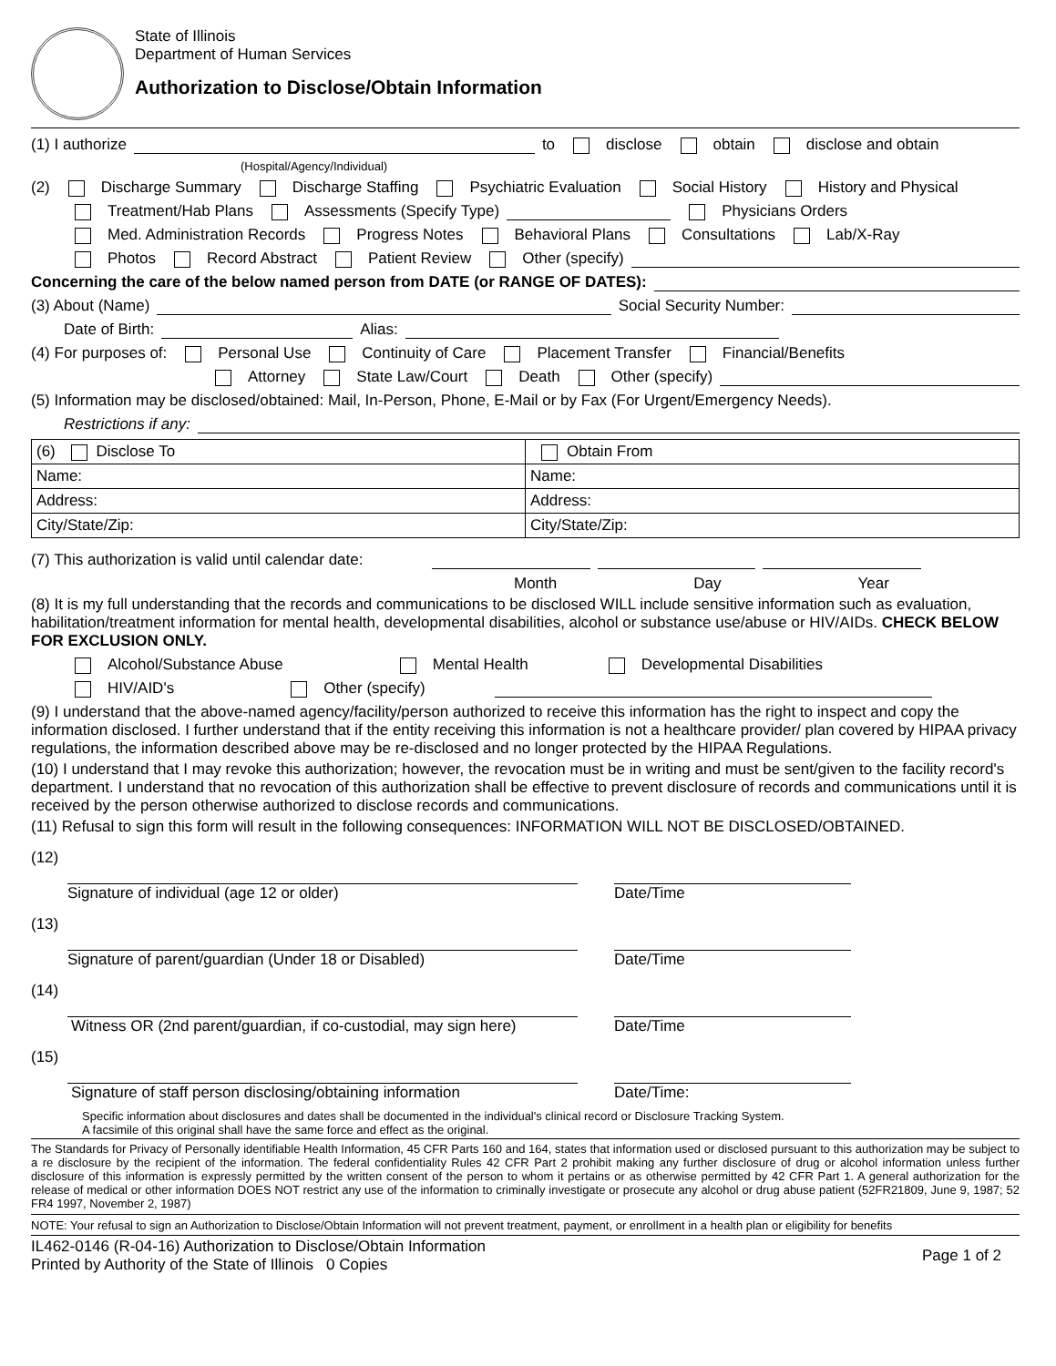State of Illinois
Department of Human Services
Authorization to Disclose/Obtain Information
(1) I authorize to disclose obtain disclose and obtain
(Hospital/Agency/Individual)
(2) Discharge Summary Discharge Staffing Psychiatric Evaluation Social History History and Physical
Treatment/Hab Plans Assessments (Specify Type) Physicians Orders
Med. Administration Records Progress Notes Behavioral Plans Consultations Lab/X-Ray
Photos Record Abstract Patient Review Other (specify)
Concerning the care of the below named person from DATE (or RANGE OF DATES):
(3) About (Name) Social Security Number:
Date of Birth: Alias:
(4) For purposes of: Personal Use Continuity of Care Placement Transfer Financial/Benefits
Attorney State Law/Court Death Other (specify)
(5) Information may be disclosed/obtained: Mail, In-Person, Phone, E-Mail or by Fax (For Urgent/Emergency Needs).
Restrictions if any:
| (6) Disclose To | Obtain From |
| Name: | Name: |
| Address: | Address: |
| City/State/Zip: | City/State/Zip: |
(7) This authorization is valid until calendar date:
Month Day Year
(8) It is my full understanding that the records and communications to be disclosed WILL include sensitive information such as evaluation, habilitation/treatment information for mental health, developmental disabilities, alcohol or substance use/abuse or HIV/AIDs. CHECK BELOW FOR EXCLUSION ONLY.
Alcohol/Substance Abuse Mental Health Developmental Disabilities
HIV/AID's Other (specify)
(9) I understand that the above-named agency/facility/person authorized to receive this information has the right to inspect and copy the information disclosed. I further understand that if the entity receiving this information is not a healthcare provider/ plan covered by HIPAA privacy regulations, the information described above may be re-disclosed and no longer protected by the HIPAA Regulations.
(10) I understand that I may revoke this authorization; however, the revocation must be in writing and must be sent/given to the facility record's department. I understand that no revocation of this authorization shall be effective to prevent disclosure of records and communications until it is received by the person otherwise authorized to disclose records and communications.
(11) Refusal to sign this form will result in the following consequences: INFORMATION WILL NOT BE DISCLOSED/OBTAINED.
(12)
Signature of individual (age 12 or older)
Date/Time
(13)
Signature of parent/guardian (Under 18 or Disabled)
Date/Time
(14)
Witness OR (2nd parent/guardian, if co-custodial, may sign here)
Date/Time
(15)
Signature of staff person disclosing/obtaining information
Date/Time:
Specific information about disclosures and dates shall be documented in the individual's clinical record or Disclosure Tracking System.
A facsimile of this original shall have the same force and effect as the original.
The Standards for Privacy of Personally identifiable Health Information, 45 CFR Parts 160 and 164, states that information used or disclosed pursuant to this authorization may be subject to a re disclosure by the recipient of the information. The federal confidentiality Rules 42 CFR Part 2 prohibit making any further disclosure of drug or alcohol information unless further disclosure of this information is expressly permitted by the written consent of the person to whom it pertains or as otherwise permitted by 42 CFR Part 1. A general authorization for the release of medical or other information DOES NOT restrict any use of the information to criminally investigate or prosecute any alcohol or drug abuse patient (52FR21809, June 9, 1987; 52 FR4 1997, November 2, 1987)
NOTE: Your refusal to sign an Authorization to Disclose/Obtain Information will not prevent treatment, payment, or enrollment in a health plan or eligibility for benefits
IL462-0146 (R-04-16) Authorization to Disclose/Obtain Information
Printed by Authority of the State of Illinois 0 Copies
Page 1 of 2